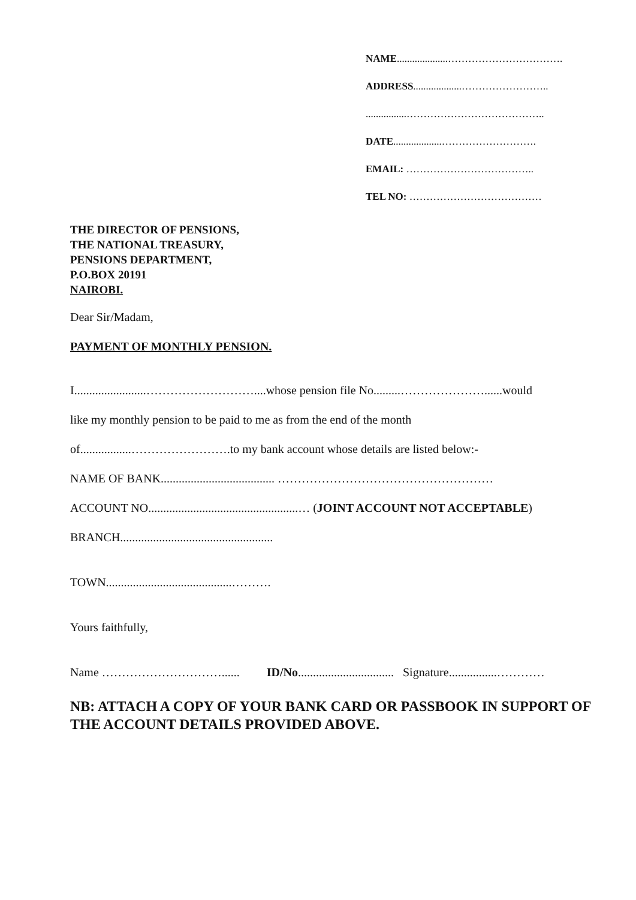NAME....................…………………………….
ADDRESS...................……………………..
................…………………………………..
DATE...................……………………….
EMAIL: ………………………………..
TEL NO: …………………………………
THE DIRECTOR OF PENSIONS,
THE NATIONAL TREASURY,
PENSIONS DEPARTMENT,
P.O.BOX 20191
NAIROBI.
Dear Sir/Madam,
PAYMENT OF MONTHLY PENSION.
I........................………………………....whose pension file No.........…………………......would
like my monthly pension to be paid to me as from the end of the month
of.................…………………….to my bank account whose details are listed below:-
NAME OF BANK...................................... ………………………………………………
ACCOUNT NO..................................................… (JOINT ACCOUNT NOT ACCEPTABLE)
BRANCH...................................................
TOWN..........................................……….
Yours faithfully,
Name …………………………...... ID/No................................ Signature................…………
NB: ATTACH A COPY OF YOUR BANK CARD OR PASSBOOK IN SUPPORT OF THE ACCOUNT DETAILS PROVIDED ABOVE.